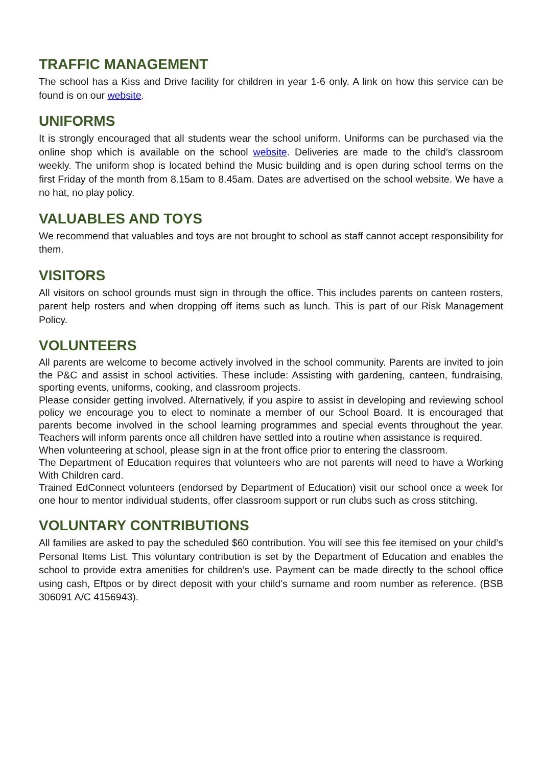TRAFFIC MANAGEMENT
The school has a Kiss and Drive facility for children in year 1-6 only. A link on how this service can be found is on our website.
UNIFORMS
It is strongly encouraged that all students wear the school uniform. Uniforms can be purchased via the online shop which is available on the school website. Deliveries are made to the child’s classroom weekly. The uniform shop is located behind the Music building and is open during school terms on the first Friday of the month from 8.15am to 8.45am. Dates are advertised on the school website. We have a no hat, no play policy.
VALUABLES AND TOYS
We recommend that valuables and toys are not brought to school as staff cannot accept responsibility for them.
VISITORS
All visitors on school grounds must sign in through the office. This includes parents on canteen rosters, parent help rosters and when dropping off items such as lunch. This is part of our Risk Management Policy.
VOLUNTEERS
All parents are welcome to become actively involved in the school community. Parents are invited to join the P&C and assist in school activities. These include: Assisting with gardening, canteen, fundraising, sporting events, uniforms, cooking, and classroom projects.
Please consider getting involved. Alternatively, if you aspire to assist in developing and reviewing school policy we encourage you to elect to nominate a member of our School Board. It is encouraged that parents become involved in the school learning programmes and special events throughout the year. Teachers will inform parents once all children have settled into a routine when assistance is required.
When volunteering at school, please sign in at the front office prior to entering the classroom.
The Department of Education requires that volunteers who are not parents will need to have a Working With Children card.
Trained EdConnect volunteers (endorsed by Department of Education) visit our school once a week for one hour to mentor individual students, offer classroom support or run clubs such as cross stitching.
VOLUNTARY CONTRIBUTIONS
All families are asked to pay the scheduled $60 contribution. You will see this fee itemised on your child’s Personal Items List. This voluntary contribution is set by the Department of Education and enables the school to provide extra amenities for children’s use. Payment can be made directly to the school office using cash, Eftpos or by direct deposit with your child’s surname and room number as reference. (BSB 306091 A/C 4156943).